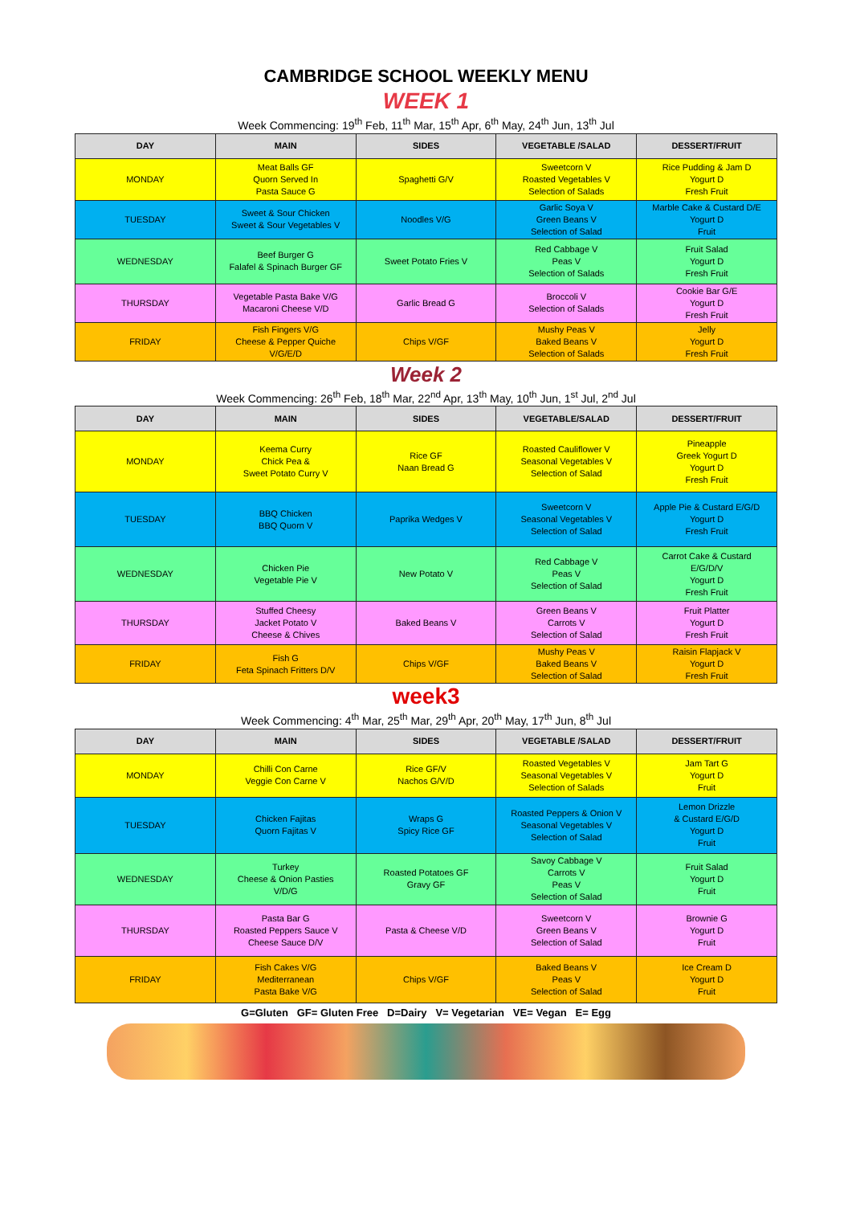CAMBRIDGE SCHOOL WEEKLY MENU
WEEK 1
Week Commencing: 19<sup>th</sup> Feb, 11<sup>th</sup> Mar, 15<sup>th</sup> Apr, 6<sup>th</sup> May, 24<sup>th</sup> Jun, 13<sup>th</sup> Jul
| DAY | MAIN | SIDES | VEGETABLE /SALAD | DESSERT/FRUIT |
| --- | --- | --- | --- | --- |
| MONDAY | Meat Balls GF Quorn Served In Pasta Sauce G | Spaghetti G/V | Sweetcorn V Roasted Vegetables V Selection of Salads | Rice Pudding & Jam D Yogurt D Fresh Fruit |
| TUESDAY | Sweet & Sour Chicken Sweet & Sour Vegetables V | Noodles V/G | Garlic Soya V Green Beans V Selection of Salad | Marble Cake & Custard D/E Yogurt D Fruit |
| WEDNESDAY | Beef Burger G Falafel & Spinach Burger GF | Sweet Potato Fries V | Red Cabbage V Peas V Selection of Salads | Fruit Salad Yogurt D Fresh Fruit |
| THURSDAY | Vegetable Pasta Bake V/G Macaroni Cheese V/D | Garlic Bread G | Broccoli V Selection of Salads | Cookie Bar G/E Yogurt D Fresh Fruit |
| FRIDAY | Fish Fingers V/G Cheese & Pepper Quiche V/G/E/D | Chips V/GF | Mushy Peas V Baked Beans V Selection of Salads | Jelly Yogurt D Fresh Fruit |
Week 2
Week Commencing: 26<sup>th</sup> Feb, 18<sup>th</sup> Mar, 22<sup>nd</sup> Apr, 13<sup>th</sup> May, 10<sup>th</sup> Jun, 1<sup>st</sup> Jul, 2<sup>nd</sup> Jul
| DAY | MAIN | SIDES | VEGETABLE/SALAD | DESSERT/FRUIT |
| --- | --- | --- | --- | --- |
| MONDAY | Keema Curry Chick Pea & Sweet Potato Curry V | Rice GF Naan Bread G | Roasted Cauliflower V Seasonal Vegetables V Selection of Salad | Pineapple Greek Yogurt D Yogurt D Fresh Fruit |
| TUESDAY | BBQ Chicken BBQ Quorn V | Paprika Wedges V | Sweetcorn V Seasonal Vegetables V Selection of Salad | Apple Pie & Custard E/G/D Yogurt D Fresh Fruit |
| WEDNESDAY | Chicken Pie Vegetable Pie V | New Potato V | Red Cabbage V Peas V Selection of Salad | Carrot Cake & Custard E/G/D/V Yogurt D Fresh Fruit |
| THURSDAY | Stuffed Cheesy Jacket Potato V Cheese & Chives | Baked Beans V | Green Beans V Carrots V Selection of Salad | Fruit Platter Yogurt D Fresh Fruit |
| FRIDAY | Fish G Feta Spinach Fritters D/V | Chips V/GF | Mushy Peas V Baked Beans V Selection of Salad | Raisin Flapjack V Yogurt D Fresh Fruit |
week3
Week Commencing: 4<sup>th</sup> Mar, 25<sup>th</sup> Mar, 29<sup>th</sup> Apr, 20<sup>th</sup> May, 17<sup>th</sup> Jun, 8<sup>th</sup> Jul
| DAY | MAIN | SIDES | VEGETABLE /SALAD | DESSERT/FRUIT |
| --- | --- | --- | --- | --- |
| MONDAY | Chilli Con Carne Veggie Con Carne V | Rice GF/V Nachos G/V/D | Roasted Vegetables V Seasonal Vegetables V Selection of Salads | Jam Tart G Yogurt D Fruit |
| TUESDAY | Chicken Fajitas Quorn Fajitas V | Wraps G Spicy Rice GF | Roasted Peppers & Onion V Seasonal Vegetables V Selection of Salad | Lemon Drizzle & Custard E/G/D Yogurt D Fruit |
| WEDNESDAY | Turkey Cheese & Onion Pasties V/D/G | Roasted Potatoes GF Gravy GF | Savoy Cabbage V Carrots V Peas V Selection of Salad | Fruit Salad Yogurt D Fruit |
| THURSDAY | Pasta Bar G Roasted Peppers Sauce V Cheese Sauce D/V | Pasta & Cheese V/D | Sweetcorn V Green Beans V Selection of Salad | Brownie G Yogurt D Fruit |
| FRIDAY | Fish Cakes V/G Mediterranean Pasta Bake V/G | Chips V/GF | Baked Beans V Peas V Selection of Salad | Ice Cream D Yogurt D Fruit |
G=Gluten GF= Gluten Free D=Dairy V= Vegetarian VE= Vegan E= Egg